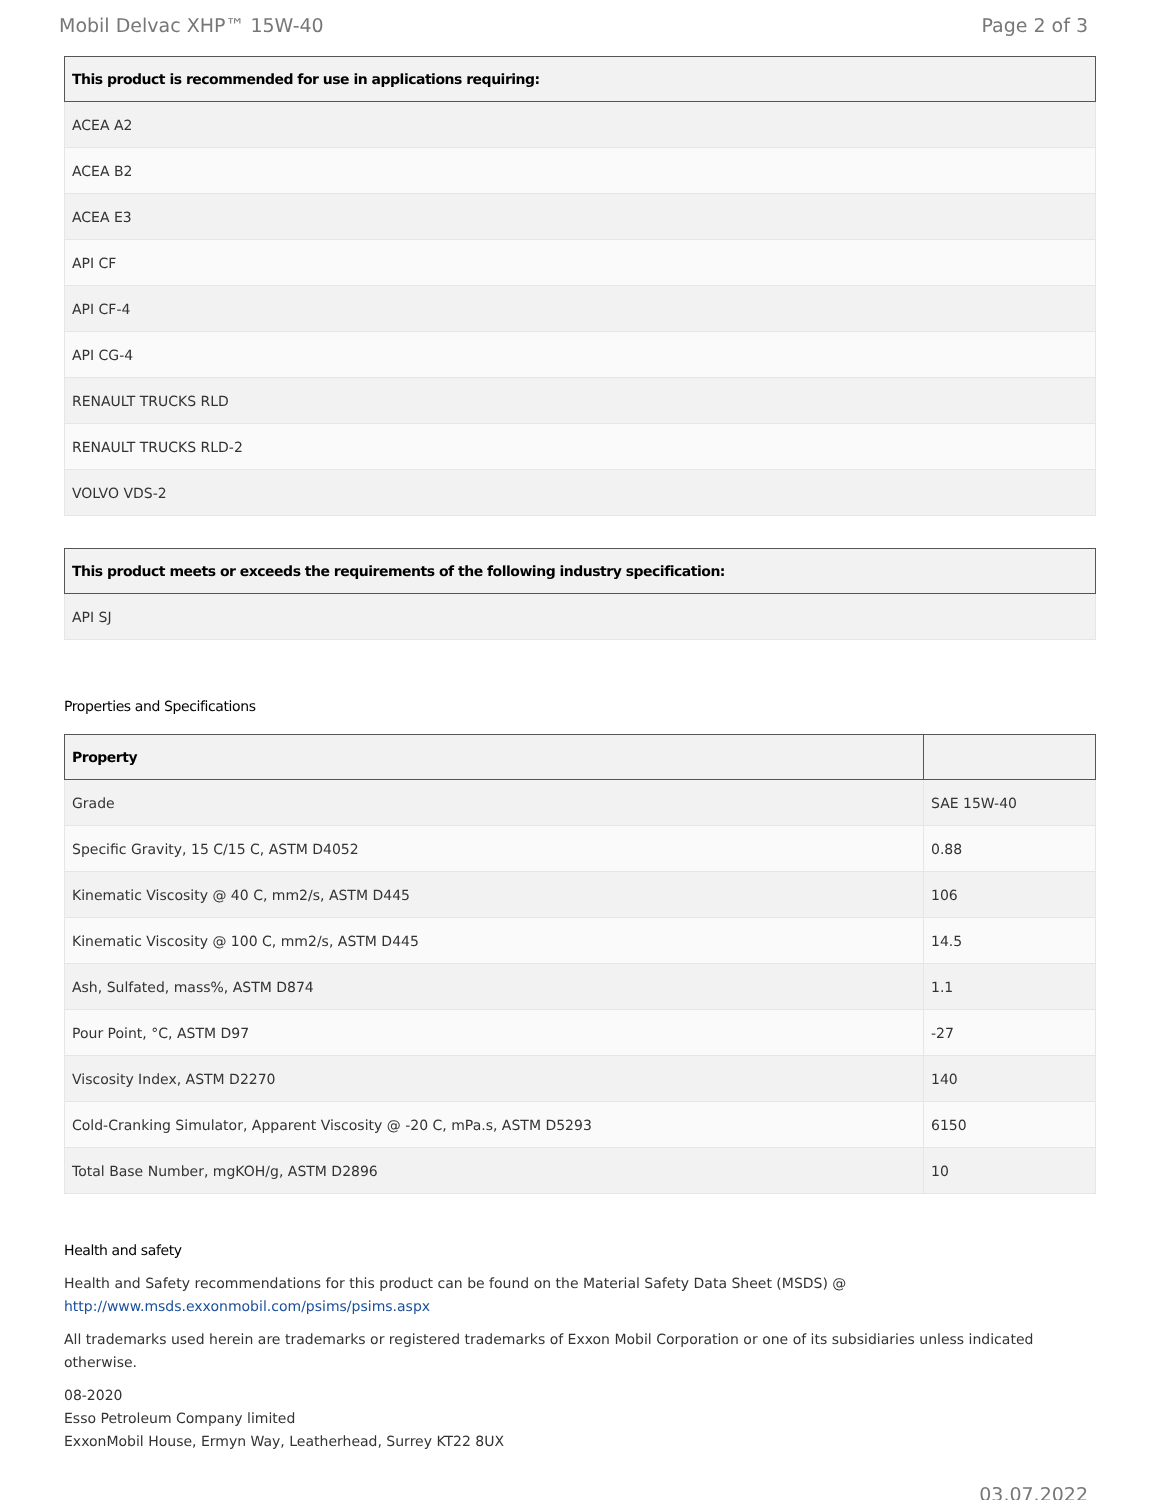Mobil Delvac XHP™ 15W-40 Page 2 of 3
| This product is recommended for use in applications requiring: |
| --- |
| ACEA A2 |
| ACEA B2 |
| ACEA E3 |
| API CF |
| API CF-4 |
| API CG-4 |
| RENAULT TRUCKS RLD |
| RENAULT TRUCKS RLD-2 |
| VOLVO VDS-2 |
| This product meets or exceeds the requirements of the following industry specification: |
| --- |
| API SJ |
Properties and Specifications
| Property | |
| --- | --- |
| Grade | SAE 15W-40 |
| Specific Gravity, 15 C/15 C, ASTM D4052 | 0.88 |
| Kinematic Viscosity @ 40 C, mm2/s, ASTM D445 | 106 |
| Kinematic Viscosity @ 100 C, mm2/s, ASTM D445 | 14.5 |
| Ash, Sulfated, mass%, ASTM D874 | 1.1 |
| Pour Point, °C, ASTM D97 | -27 |
| Viscosity Index, ASTM D2270 | 140 |
| Cold-Cranking Simulator, Apparent Viscosity @ -20 C, mPa.s, ASTM D5293 | 6150 |
| Total Base Number, mgKOH/g, ASTM D2896 | 10 |
Health and safety
Health and Safety recommendations for this product can be found on the Material Safety Data Sheet (MSDS) @ http://www.msds.exxonmobil.com/psims/psims.aspx
All trademarks used herein are trademarks or registered trademarks of Exxon Mobil Corporation or one of its subsidiaries unless indicated otherwise.
08-2020
Esso Petroleum Company limited
ExxonMobil House, Ermyn Way, Leatherhead, Surrey KT22 8UX
03.07.2022